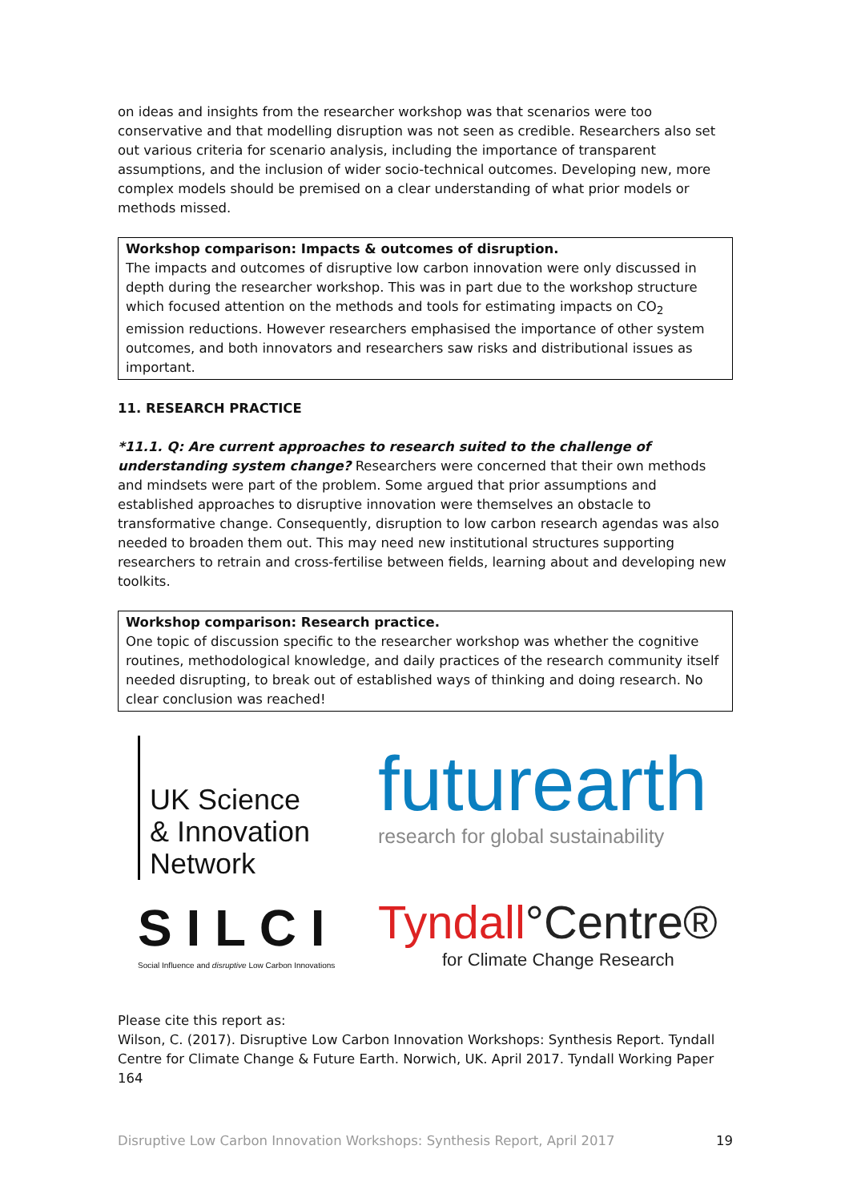on ideas and insights from the researcher workshop was that scenarios were too conservative and that modelling disruption was not seen as credible. Researchers also set out various criteria for scenario analysis, including the importance of transparent assumptions, and the inclusion of wider socio-technical outcomes. Developing new, more complex models should be premised on a clear understanding of what prior models or methods missed.
Workshop comparison: Impacts & outcomes of disruption.
The impacts and outcomes of disruptive low carbon innovation were only discussed in depth during the researcher workshop. This was in part due to the workshop structure which focused attention on the methods and tools for estimating impacts on CO<sub>2</sub> emission reductions. However researchers emphasised the importance of other system outcomes, and both innovators and researchers saw risks and distributional issues as important.
11. RESEARCH PRACTICE
*11.1. Q: Are current approaches to research suited to the challenge of understanding system change? Researchers were concerned that their own methods and mindsets were part of the problem. Some argued that prior assumptions and established approaches to disruptive innovation were themselves an obstacle to transformative change. Consequently, disruption to low carbon research agendas was also needed to broaden them out. This may need new institutional structures supporting researchers to retrain and cross-fertilise between fields, learning about and developing new toolkits.
Workshop comparison: Research practice.
One topic of discussion specific to the researcher workshop was whether the cognitive routines, methodological knowledge, and daily practices of the research community itself needed disrupting, to break out of established ways of thinking and doing research. No clear conclusion was reached!
UK Science
& Innovation
Network
futurearth
research for global sustainability
S I L C I
Social Influence and disruptive Low Carbon Innovations
Tyndall°Centre®
for Climate Change Research
Please cite this report as:
Wilson, C. (2017). Disruptive Low Carbon Innovation Workshops: Synthesis Report. Tyndall Centre for Climate Change & Future Earth. Norwich, UK. April 2017. Tyndall Working Paper 164
Disruptive Low Carbon Innovation Workshops: Synthesis Report, April 2017 19